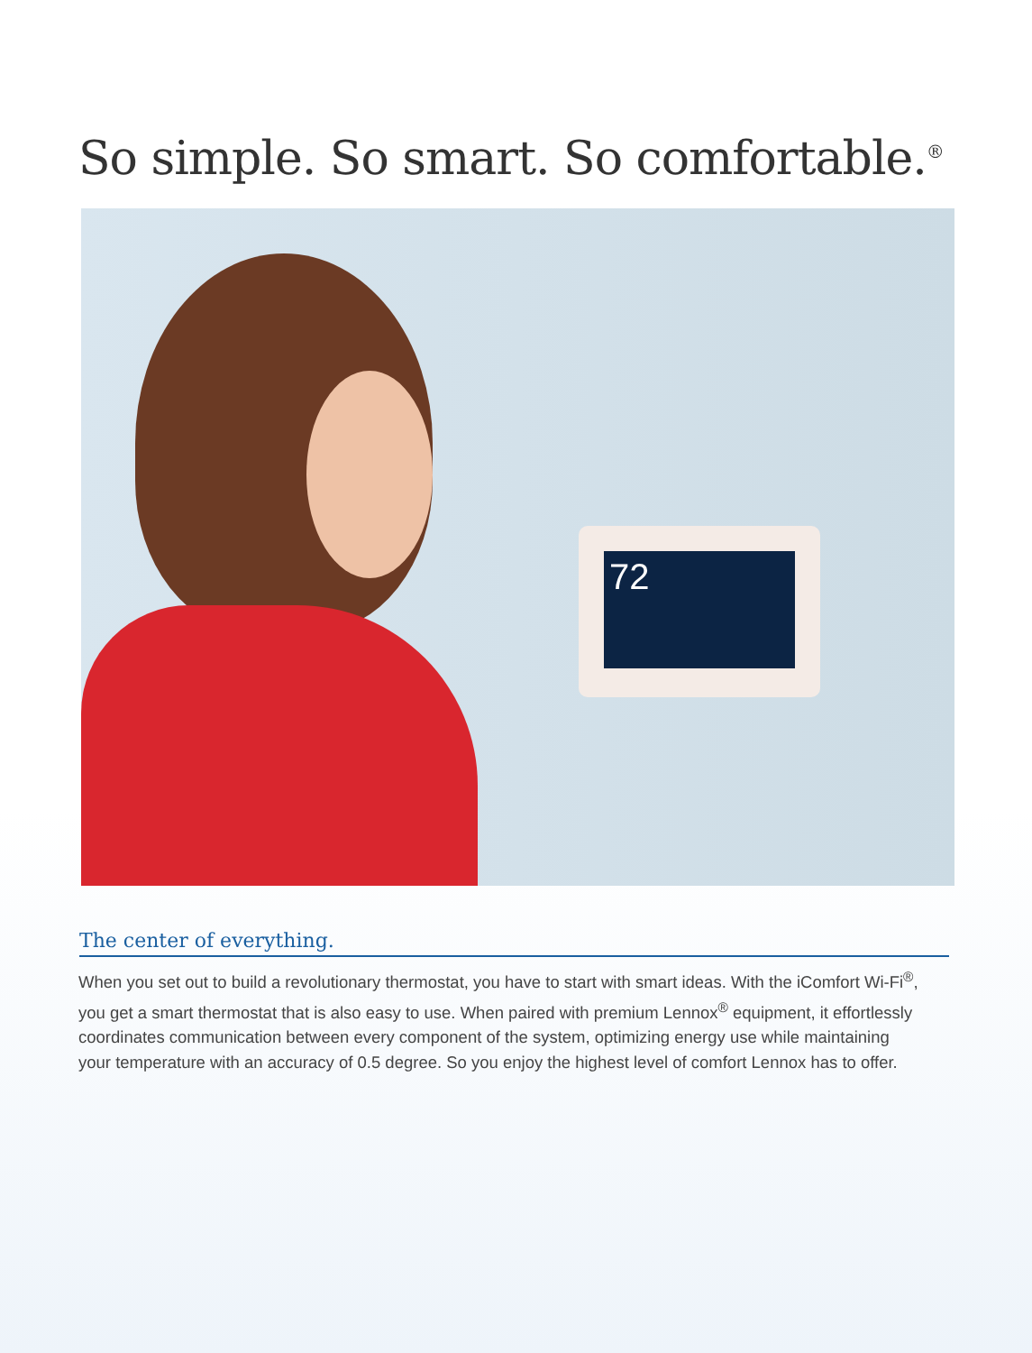So simple. So smart. So comfortable.<sup>®</sup>
72
The center of everything.
When you set out to build a revolutionary thermostat, you have to start with smart ideas. With the iComfort Wi-Fi<sup>®</sup>, you get a smart thermostat that is also easy to use. When paired with premium Lennox<sup>®</sup> equipment, it effortlessly coordinates communication between every component of the system, optimizing energy use while maintaining your temperature with an accuracy of 0.5 degree. So you enjoy the highest level of comfort Lennox has to offer.